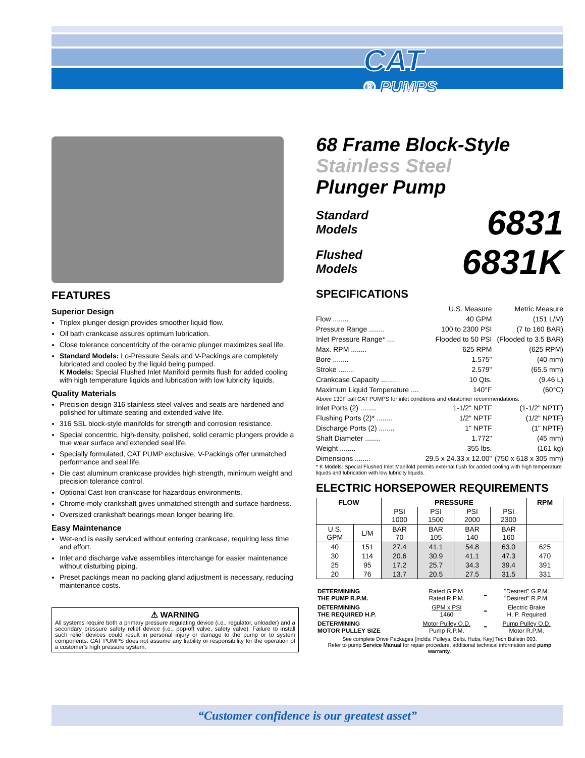CAT
® PUMPS
FEATURES
Superior Design
Triplex plunger design provides smoother liquid flow.
Oil bath crankcase assures optimum lubrication.
Close tolerance concentricity of the ceramic plunger maximizes seal life.
Standard Models: Lo-Pressure Seals and V-Packings are completely lubricated and cooled by the liquid being pumped.
K Models: Special Flushed Inlet Manifold permits flush for added cooling with high temperature liquids and lubrication with low lubricity liquids.
Quality Materials
Precision design 316 stainless steel valves and seats are hardened and polished for ultimate seating and extended valve life.
316 SSL block-style manifolds for strength and corrosion resistance.
Special concentric, high-density, polished, solid ceramic plungers provide a true wear surface and extended seal life.
Specially formulated, CAT PUMP exclusive, V-Packings offer unmatched performance and seal life.
Die cast aluminum crankcase provides high strength, minimum weight and precision tolerance control.
Optional Cast Iron crankcase for hazardous environments.
Chrome-moly crankshaft gives unmatched strength and surface hardness.
Oversized crankshaft bearings mean longer bearing life.
Easy Maintenance
Wet-end is easily serviced without entering crankcase, requiring less time and effort.
Inlet and discharge valve assemblies interchange for easier maintenance without disturbing piping.
Preset packings mean no packing gland adjustment is necessary, reducing maintenance costs.
⚠ WARNING
All systems require both a primary pressure regulating device (i.e., regulator, unloader) and a secondary pressure safety relief device (i.e., pop-off valve, safety valve). Failure to install such relief devices could result in personal injury or damage to the pump or to system components. CAT PUMPS does not assume any liability or responsibility for the operation of a customer's high pressure system.
68 Frame Block-Style
Stainless Steel
Plunger Pump
Standard
Models
6831
Flushed
Models
6831K
SPECIFICATIONS
| | U.S. Measure | Metric Measure |
| Flow ........ | 40 GPM | (151 L/M) |
| Pressure Range ........ | 100 to 2300 PSI | (7 to 160 BAR) |
| Inlet Pressure Range* .... | Flooded to 50 PSI | (Flooded to 3.5 BAR) |
| Max. RPM ........ | 625 RPM | (625 RPM) |
| Bore ........ | 1.575" | (40 mm) |
| Stroke ........ | 2.579" | (65.5 mm) |
| Crankcase Capacity ........ | 10 Qts. | (9.46 L) |
| Maximum Liquid Temperature .... | 140°F | (60°C) |
| Above 130F call CAT PUMPS for inlet conditions and elastomer recommendations. | | |
| Inlet Ports (2) ........ | 1-1/2" NPTF | (1-1/2" NPTF) |
| Flushing Ports (2)* ........ | 1/2" NPTF | (1/2" NPTF) |
| Discharge Ports (2) ........ | 1" NPTF | (1" NPTF) |
| Shaft Diameter ........ | 1.772" | (45 mm) |
| Weight ........ | 355 lbs. | (161 kg) |
| Dimensions ........ | 29.5 x 24.33 x 12.00" | (750 x 618 x 305 mm) |
* K Models: Special Flushed Inlet Manifold permits external flush for added cooling with high temperature liquids and lubrication with low lubricity liquids.
ELECTRIC HORSEPOWER REQUIREMENTS
| FLOW | | PRESSURE | | | | RPM |
| --- | --- | --- | --- | --- | --- | --- |
| | | PSI 1000 | PSI 1500 | PSI 2000 | PSI 2300 | |
| U.S. GPM | L/M | BAR 70 | BAR 105 | BAR 140 | BAR 160 | |
| 40 | 151 | 27.4 | 41.1 | 54.8 | 63.0 | 625 |
| 30 | 114 | 20.6 | 30.9 | 41.1 | 47.3 | 470 |
| 25 | 95 | 17.2 | 25.7 | 34.3 | 39.4 | 391 |
| 20 | 76 | 13.7 | 20.5 | 27.5 | 31.5 | 331 |
| DETERMINING THE PUMP R.P.M. | Rated G.P.M. Rated R.P.M. | = | "Desired" G.P.M. "Desired" R.P.M. |
| DETERMINING THE REQUIRED H.P. | GPM x PSI 1460 | = | Electric Brake H. P. Required |
| DETERMINING MOTOR PULLEY SIZE | Motor Pulley O.D. Pump R.P.M. | = | Pump Pulley O.D. Motor R.P.M. |
See complete Drive Packages [Inclds: Pulleys, Belts, Hubs, Key] Tech Bulletin 003.
Refer to pump Service Manual for repair procedure, additional technical information and pump warranty.
“Customer confidence is our greatest asset”